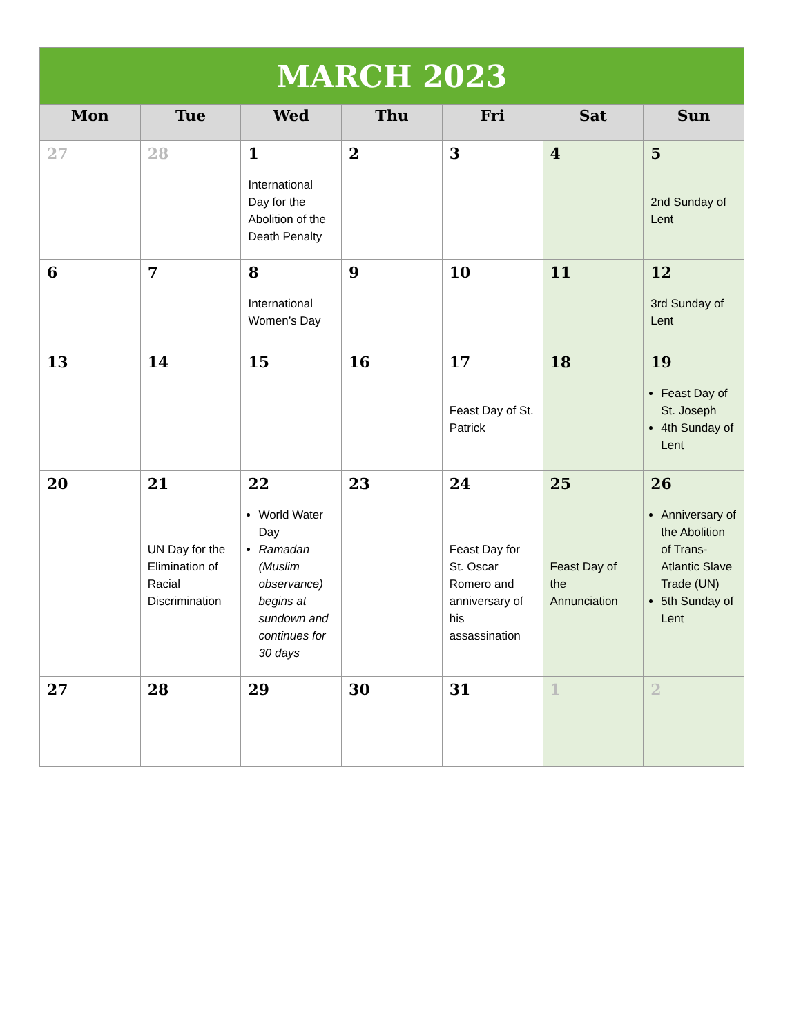| MARCH 2023 | | | | | | |
| Mon | Tue | Wed | Thu | Fri | Sat | Sun |
| 27 | 28 | 1 International Day for the Abolition of the Death Penalty | 2 | 3 | 4 | 5 2nd Sunday of Lent |
| 6 | 7 | 8 International Women’s Day | 9 | 10 | 11 | 12 3rd Sunday of Lent |
| 13 | 14 | 15 | 16 | 17 Feast Day of St. Patrick | 18 | 19 Feast Day of St. Joseph 4th Sunday of Lent |
| 20 | 21 UN Day for the Elimination of Racial Discrimination | 22 World Water Day Ramadan (Muslim observance) begins at sundown and continues for 30 days | 23 | 24 Feast Day for St. Oscar Romero and anniversary of his assassination | 25 Feast Day of the Annunciation | 26 Anniversary of the Abolition of Trans-Atlantic Slave Trade (UN) 5th Sunday of Lent |
| 27 | 28 | 29 | 30 | 31 | 1 | 2 |